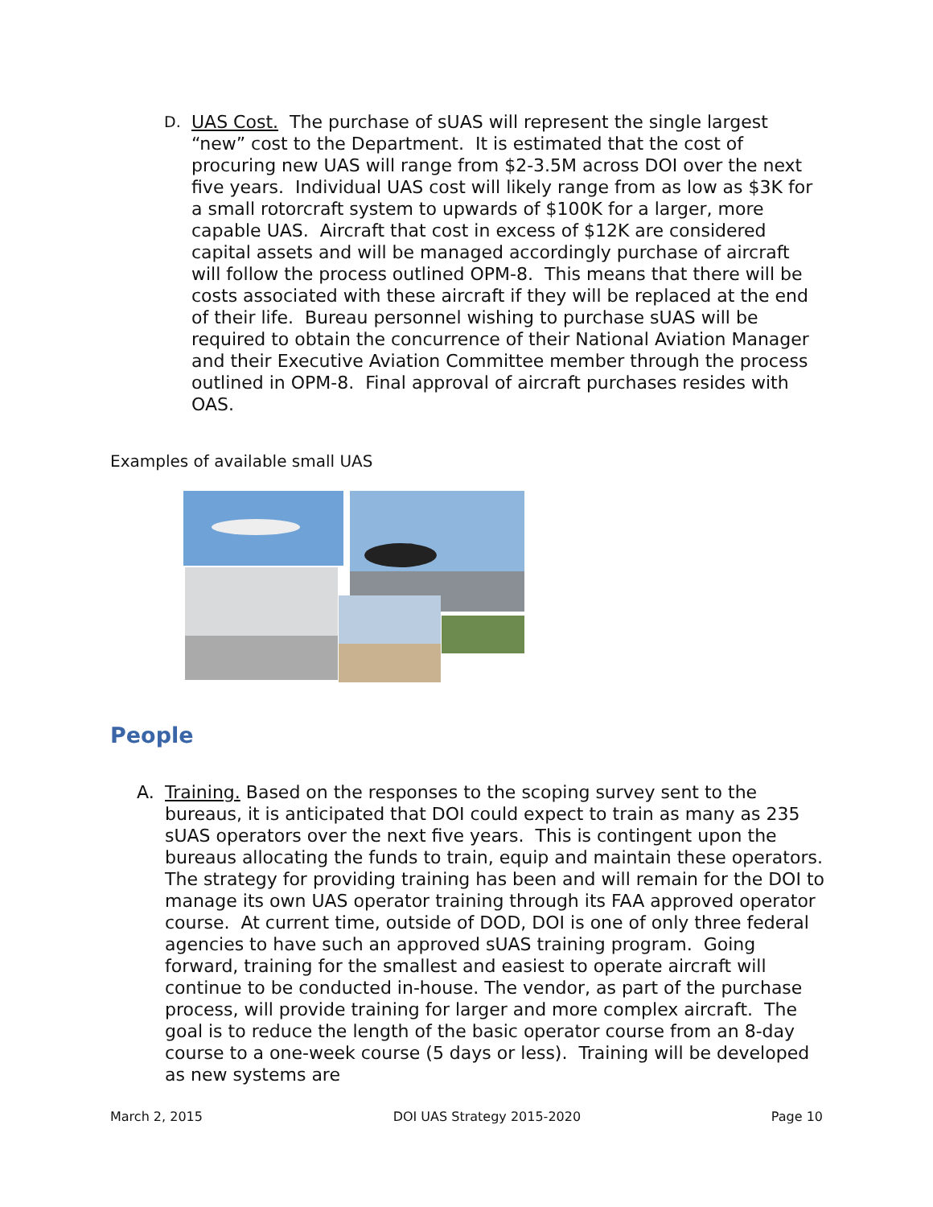D.
UAS Cost. The purchase of sUAS will represent the single largest “new” cost to the Department. It is estimated that the cost of procuring new UAS will range from $2-3.5M across DOI over the next five years. Individual UAS cost will likely range from as low as $3K for a small rotorcraft system to upwards of $100K for a larger, more capable UAS. Aircraft that cost in excess of $12K are considered capital assets and will be managed accordingly purchase of aircraft will follow the process outlined OPM-8. This means that there will be costs associated with these aircraft if they will be replaced at the end of their life. Bureau personnel wishing to purchase sUAS will be required to obtain the concurrence of their National Aviation Manager and their Executive Aviation Committee member through the process outlined in OPM-8. Final approval of aircraft purchases resides with OAS.
Examples of available small UAS
People
A. Training. Based on the responses to the scoping survey sent to the bureaus, it is anticipated that DOI could expect to train as many as 235 sUAS operators over the next five years. This is contingent upon the bureaus allocating the funds to train, equip and maintain these operators. The strategy for providing training has been and will remain for the DOI to manage its own UAS operator training through its FAA approved operator course. At current time, outside of DOD, DOI is one of only three federal agencies to have such an approved sUAS training program. Going forward, training for the smallest and easiest to operate aircraft will continue to be conducted in-house. The vendor, as part of the purchase process, will provide training for larger and more complex aircraft. The goal is to reduce the length of the basic operator course from an 8-day course to a one-week course (5 days or less). Training will be developed as new systems are
March 2, 2015 DOI UAS Strategy 2015-2020 Page 10